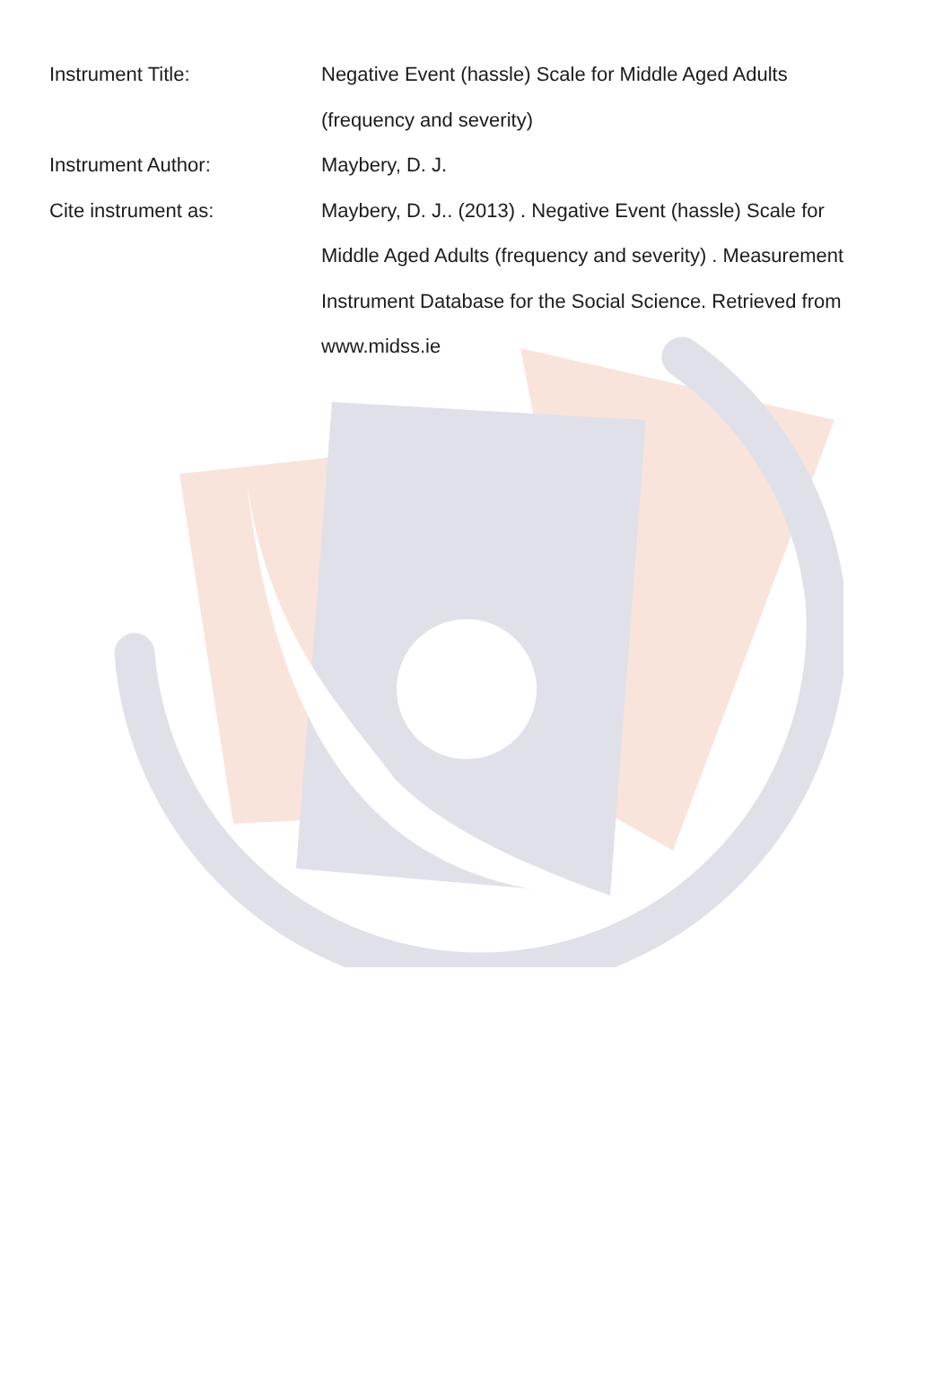| Instrument Title: | Negative Event (hassle) Scale for Middle Aged Adults (frequency and severity) |
| Instrument Author: | Maybery, D. J. |
| Cite instrument as: | Maybery, D. J.. (2013) . Negative Event (hassle) Scale for Middle Aged Adults (frequency and severity) . Measurement Instrument Database for the Social Science. Retrieved from www.midss.ie |